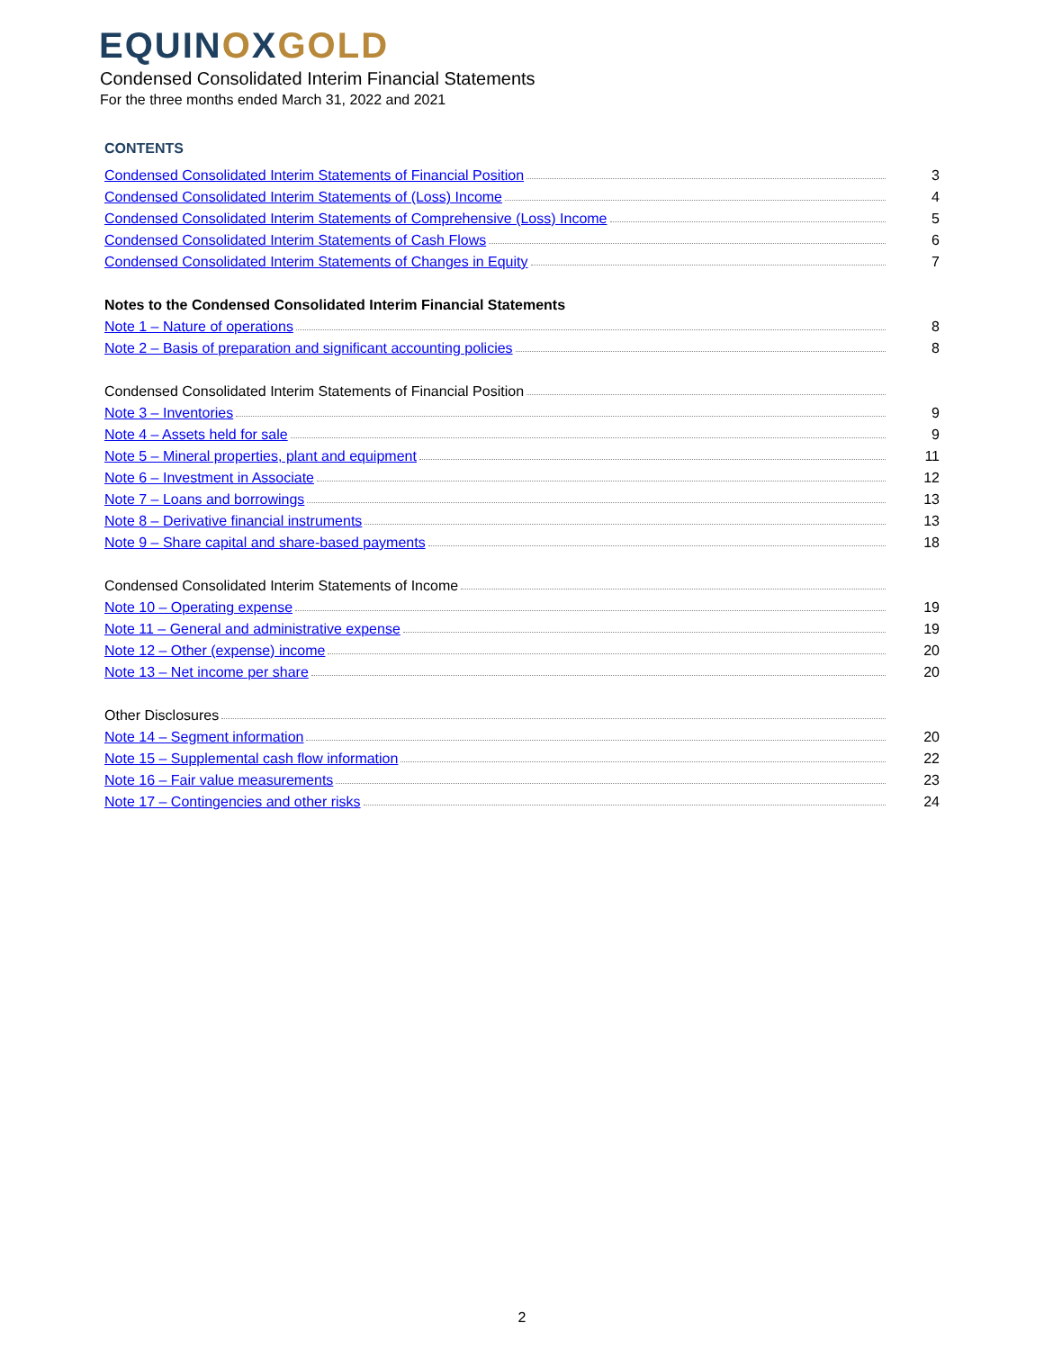EQUIN OXGOLD
Condensed Consolidated Interim Financial Statements
For the three months ended March 31, 2022 and 2021
CONTENTS
Condensed Consolidated Interim Statements of Financial Position 3
Condensed Consolidated Interim Statements of (Loss) Income 4
Condensed Consolidated Interim Statements of Comprehensive (Loss) Income 5
Condensed Consolidated Interim Statements of Cash Flows 6
Condensed Consolidated Interim Statements of Changes in Equity 7
Notes to the Condensed Consolidated Interim Financial Statements
Note 1 – Nature of operations 8
Note 2 – Basis of preparation and significant accounting policies 8
Condensed Consolidated Interim Statements of Financial Position
Note 3 – Inventories 9
Note 4 – Assets held for sale 9
Note 5 – Mineral properties, plant and equipment 11
Note 6 – Investment in Associate 12
Note 7 – Loans and borrowings 13
Note 8 – Derivative financial instruments 13
Note 9 – Share capital and share-based payments 18
Condensed Consolidated Interim Statements of Income
Note 10 – Operating expense 19
Note 11 – General and administrative expense 19
Note 12 – Other (expense) income 20
Note 13 – Net income per share 20
Other Disclosures
Note 14 – Segment information 20
Note 15 – Supplemental cash flow information 22
Note 16 – Fair value measurements 23
Note 17 – Contingencies and other risks 24
2